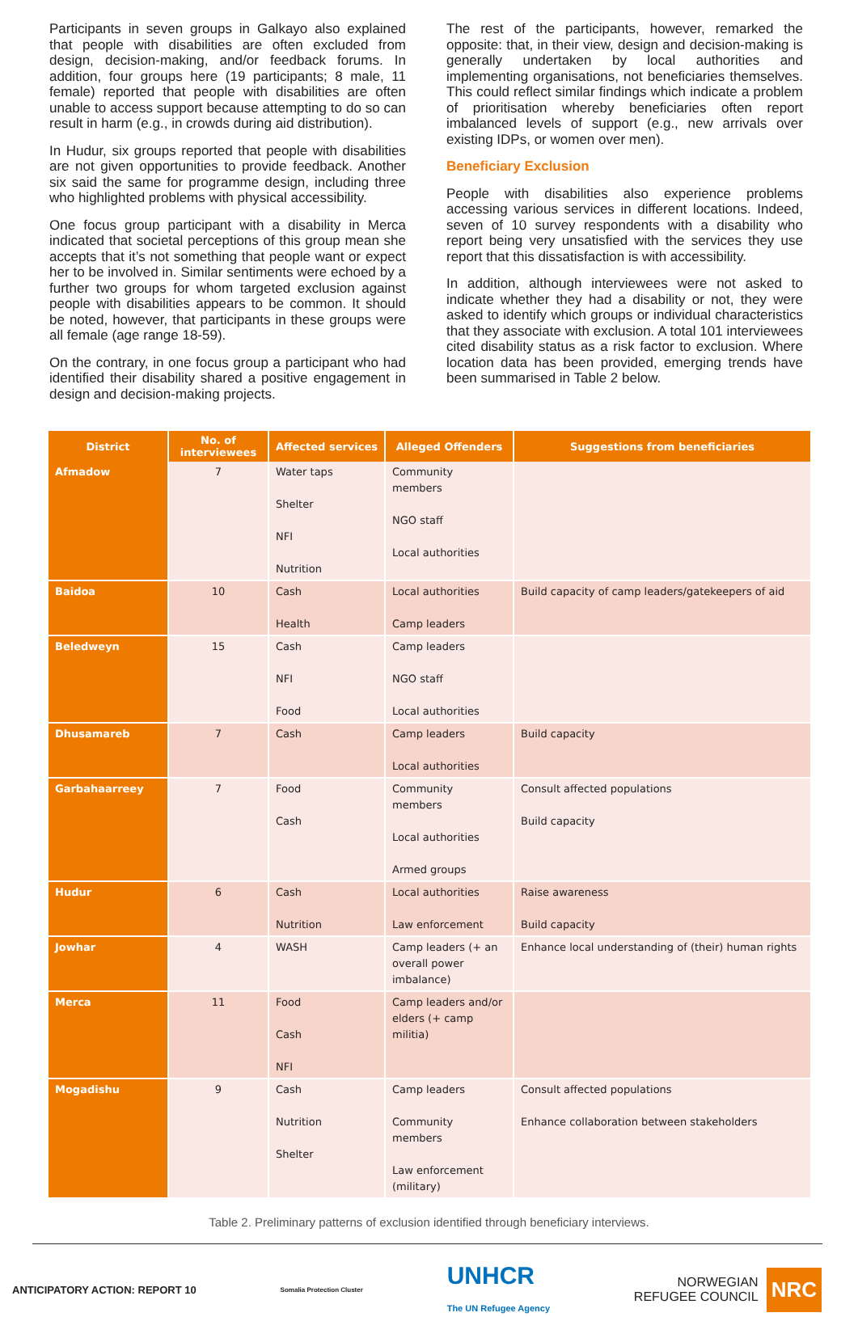Participants in seven groups in Galkayo also explained that people with disabilities are often excluded from design, decision-making, and/or feedback forums. In addition, four groups here (19 participants; 8 male, 11 female) reported that people with disabilities are often unable to access support because attempting to do so can result in harm (e.g., in crowds during aid distribution).
In Hudur, six groups reported that people with disabilities are not given opportunities to provide feedback. Another six said the same for programme design, including three who highlighted problems with physical accessibility.
One focus group participant with a disability in Merca indicated that societal perceptions of this group mean she accepts that it’s not something that people want or expect her to be involved in. Similar sentiments were echoed by a further two groups for whom targeted exclusion against people with disabilities appears to be common. It should be noted, however, that participants in these groups were all female (age range 18-59).
On the contrary, in one focus group a participant who had identified their disability shared a positive engagement in design and decision-making projects.
The rest of the participants, however, remarked the opposite: that, in their view, design and decision-making is generally undertaken by local authorities and implementing organisations, not beneficiaries themselves. This could reflect similar findings which indicate a problem of prioritisation whereby beneficiaries often report imbalanced levels of support (e.g., new arrivals over existing IDPs, or women over men).
Beneficiary Exclusion
People with disabilities also experience problems accessing various services in different locations. Indeed, seven of 10 survey respondents with a disability who report being very unsatisfied with the services they use report that this dissatisfaction is with accessibility.
In addition, although interviewees were not asked to indicate whether they had a disability or not, they were asked to identify which groups or individual characteristics that they associate with exclusion. A total 101 interviewees cited disability status as a risk factor to exclusion. Where location data has been provided, emerging trends have been summarised in Table 2 below.
| District | No. of interviewees | Affected services | Alleged Offenders | Suggestions from beneficiaries |
| --- | --- | --- | --- | --- |
| Afmadow | 7 | Water taps Shelter NFI Nutrition | Community members NGO staff Local authorities | |
| Baidoa | 10 | Cash Health | Local authorities Camp leaders | Build capacity of camp leaders/gatekeepers of aid |
| Beledweyn | 15 | Cash NFI Food | Camp leaders NGO staff Local authorities | |
| Dhusamareb | 7 | Cash | Camp leaders Local authorities | Build capacity |
| Garbahaarreey | 7 | Food Cash | Community members Local authorities Armed groups | Consult affected populations Build capacity |
| Hudur | 6 | Cash Nutrition | Local authorities Law enforcement | Raise awareness Build capacity |
| Jowhar | 4 | WASH | Camp leaders (+ an overall power imbalance) | Enhance local understanding of (their) human rights |
| Merca | 11 | Food Cash NFI | Camp leaders and/or elders (+ camp militia) | |
| Mogadishu | 9 | Cash Nutrition Shelter | Camp leaders Community members Law enforcement (military) | Consult affected populations Enhance collaboration between stakeholders |
Table 2. Preliminary patterns of exclusion identified through beneficiary interviews.
ANTICIPATORY ACTION: REPORT 10 Somalia Protection Cluster UNHCR
The UN Refugee Agency NORWEGIAN
REFUGEE COUNCIL NRC